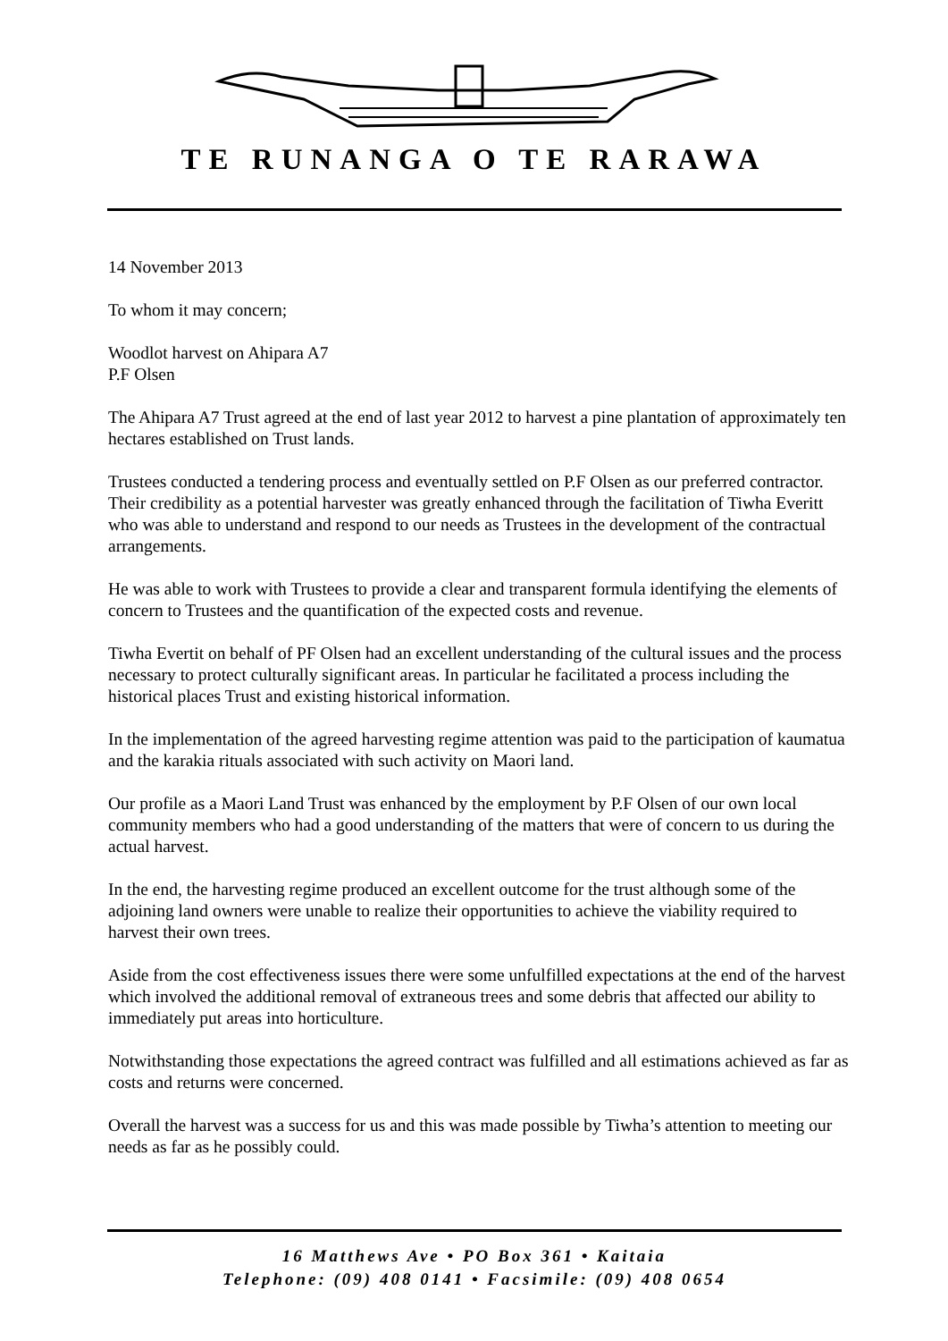TE RUNANGA O TE RARAWA
14 November 2013
To whom it may concern;
Woodlot harvest on Ahipara A7
P.F Olsen
The Ahipara A7 Trust agreed at the end of last year 2012 to harvest a pine plantation of approximately ten hectares established on Trust lands.
Trustees conducted a tendering process and eventually settled on P.F Olsen as our preferred contractor. Their credibility as a potential harvester was greatly enhanced through the facilitation of Tiwha Everitt who was able to understand and respond to our needs as Trustees in the development of the contractual arrangements.
He was able to work with Trustees to provide a clear and transparent formula identifying the elements of concern to Trustees and the quantification of the expected costs and revenue.
Tiwha Evertit on behalf of PF Olsen had an excellent understanding of the cultural issues and the process necessary to protect culturally significant areas. In particular he facilitated a process including the historical places Trust and existing historical information.
In the implementation of the agreed harvesting regime attention was paid to the participation of kaumatua and the karakia rituals associated with such activity on Maori land.
Our profile as a Maori Land Trust was enhanced by the employment by P.F Olsen of our own local community members who had a good understanding of the matters that were of concern to us during the actual harvest.
In the end, the harvesting regime produced an excellent outcome for the trust although some of the adjoining land owners were unable to realize their opportunities to achieve the viability required to harvest their own trees.
Aside from the cost effectiveness issues there were some unfulfilled expectations at the end of the harvest which involved the additional removal of extraneous trees and some debris that affected our ability to immediately put areas into horticulture.
Notwithstanding those expectations the agreed contract was fulfilled and all estimations achieved as far as costs and returns were concerned.
Overall the harvest was a success for us and this was made possible by Tiwha’s attention to meeting our needs as far as he possibly could.
16 Matthews Ave • PO Box 361 • Kaitaia
Telephone: (09) 408 0141 • Facsimile: (09) 408 0654